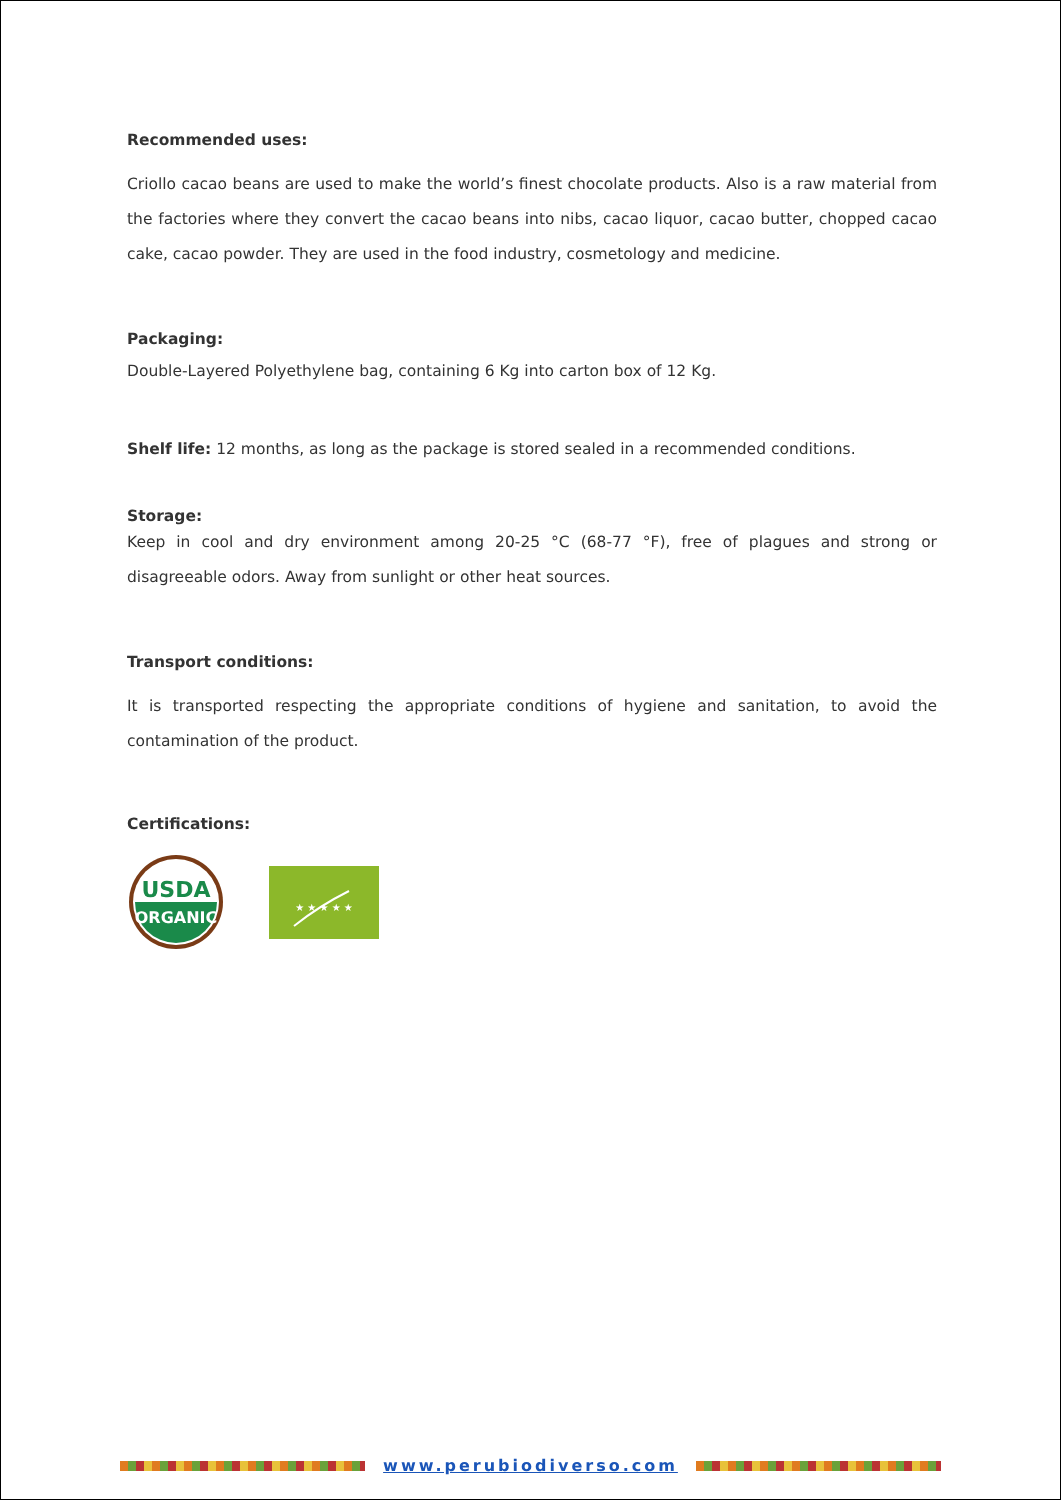Recommended uses:
Criollo cacao beans are used to make the world’s finest chocolate products. Also is a raw material from the factories where they convert the cacao beans into nibs, cacao liquor, cacao butter, chopped cacao cake, cacao powder. They are used in the food industry, cosmetology and medicine.
Packaging:
Double-Layered Polyethylene bag, containing 6 Kg into carton box of 12 Kg.
Shelf life: 12 months, as long as the package is stored sealed in a recommended conditions.
Storage:
Keep in cool and dry environment among 20-25 °C (68-77 °F), free of plagues and strong or disagreeable odors. Away from sunlight or other heat sources.
Transport conditions:
It is transported respecting the appropriate conditions of hygiene and sanitation, to avoid the contamination of the product.
Certifications:
USDA
ORGANIC
★ ★ ★ ★ ★
www.perubiodiverso.com